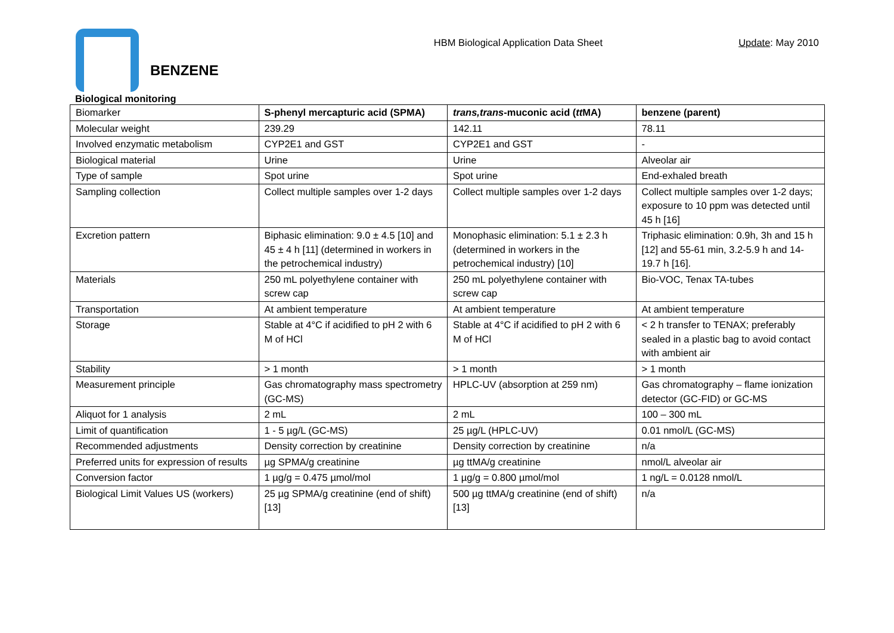HBM Biological Application Data Sheet
Update: May 2010
BENZENE
Biological monitoring
| Biomarker | S-phenyl mercapturic acid (SPMA) | trans,trans -muconic acid ( tt MA) | benzene (parent) |
| Molecular weight | 239.29 | 142.11 | 78.11 |
| Involved enzymatic metabolism | CYP2E1 and GST | CYP2E1 and GST | - |
| Biological material | Urine | Urine | Alveolar air |
| Type of sample | Spot urine | Spot urine | End-exhaled breath |
| Sampling collection | Collect multiple samples over 1-2 days | Collect multiple samples over 1-2 days | Collect multiple samples over 1-2 days; exposure to 10 ppm was detected until 45 h [16] |
| Excretion pattern | Biphasic elimination: 9.0 ± 4.5 [10] and 45 ± 4 h [11] (determined in workers in the petrochemical industry) | Monophasic elimination: 5.1 ± 2.3 h (determined in workers in the petrochemical industry) [10] | Triphasic elimination: 0.9h, 3h and 15 h [12] and 55-61 min, 3.2-5.9 h and 14-19.7 h [16]. |
| Materials | 250 mL polyethylene container with screw cap | 250 mL polyethylene container with screw cap | Bio-VOC, Tenax TA-tubes |
| Transportation | At ambient temperature | At ambient temperature | At ambient temperature |
| Storage | Stable at 4°C if acidified to pH 2 with 6 M of HCl | Stable at 4°C if acidified to pH 2 with 6 M of HCl | < 2 h transfer to TENAX; preferably sealed in a plastic bag to avoid contact with ambient air |
| Stability | > 1 month | > 1 month | > 1 month |
| Measurement principle | Gas chromatography mass spectrometry (GC-MS) | HPLC-UV (absorption at 259 nm) | Gas chromatography – flame ionization detector (GC-FID) or GC-MS |
| Aliquot for 1 analysis | 2 mL | 2 mL | 100 – 300 mL |
| Limit of quantification | 1 - 5 µg/L (GC-MS) | 25 µg/L (HPLC-UV) | 0.01 nmol/L (GC-MS) |
| Recommended adjustments | Density correction by creatinine | Density correction by creatinine | n/a |
| Preferred units for expression of results | µg SPMA/g creatinine | µg ttMA/g creatinine | nmol/L alveolar air |
| Conversion factor | 1 µg/g = 0.475 µmol/mol | 1 µg/g = 0.800 µmol/mol | 1 ng/L = 0.0128 nmol/L |
| Biological Limit Values US (workers) | 25 µg SPMA/g creatinine (end of shift) [13] | 500 µg ttMA/g creatinine (end of shift) [13] | n/a |